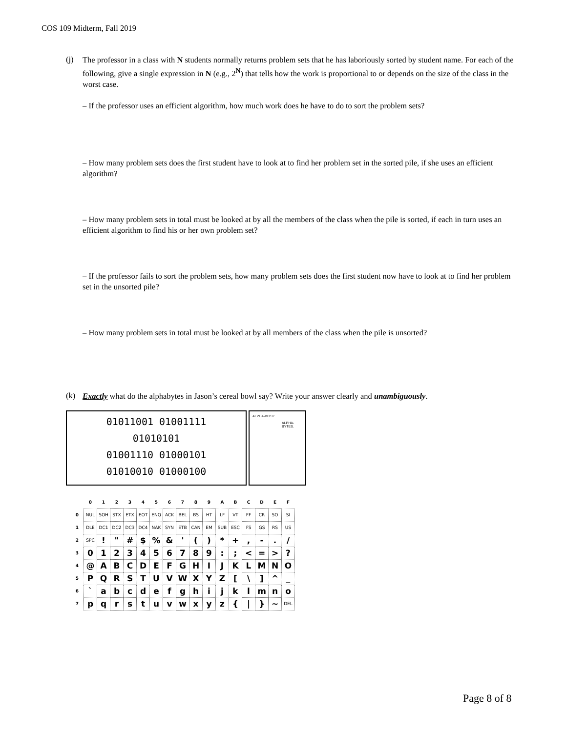COS 109 Midterm, Fall 2019
(j)
The professor in a class with N students normally returns problem sets that he has laboriously sorted by student name. For each of the following, give a single expression in N (e.g., 2<sup>N</sup>) that tells how the work is proportional to or depends on the size of the class in the worst case.
– If the professor uses an efficient algorithm, how much work does he have to do to sort the problem sets?
– How many problem sets does the first student have to look at to find her problem set in the sorted pile, if she uses an efficient algorithm?
– How many problem sets in total must be looked at by all the members of the class when the pile is sorted, if each in turn uses an efficient algorithm to find his or her own problem set?
– If the professor fails to sort the problem sets, how many problem sets does the first student now have to look at to find her problem set in the unsorted pile?
– How many problem sets in total must be looked at by all members of the class when the pile is unsorted?
(k)
Exactly what do the alphabytes in Jason’s cereal bowl say? Write your answer clearly and unambiguously.
01011001 01001111
01010101
01001110 01000101
01010010 01000100
ALPHA-BITS?
ALPHA-
BYTES.
| | 0 | 1 | 2 | 3 | 4 | 5 | 6 | 7 | 8 | 9 | A | B | C | D | E | F |
| --- | --- | --- | --- | --- | --- | --- | --- | --- | --- | --- | --- | --- | --- | --- | --- | --- |
| 0 | NUL | SOH | STX | ETX | EOT | ENQ | ACK | BEL | BS | HT | LF | VT | FF | CR | SO | SI |
| 1 | DLE | DC1 | DC2 | DC3 | DC4 | NAK | SYN | ETB | CAN | EM | SUB | ESC | FS | GS | RS | US |
| 2 | SPC | ! | " | # | $ | % | & | ' | ( | ) | * | + | , | - | . | / |
| 3 | 0 | 1 | 2 | 3 | 4 | 5 | 6 | 7 | 8 | 9 | : | ; | < | = | > | ? |
| 4 | @ | A | B | C | D | E | F | G | H | I | J | K | L | M | N | O |
| 5 | P | Q | R | S | T | U | V | W | X | Y | Z | [ | \ | ] | ^ | _ |
| 6 | ` | a | b | c | d | e | f | g | h | i | j | k | l | m | n | o |
| 7 | p | q | r | s | t | u | v | w | x | y | z | { | / | } | ~ | DEL |
Page 8 of 8